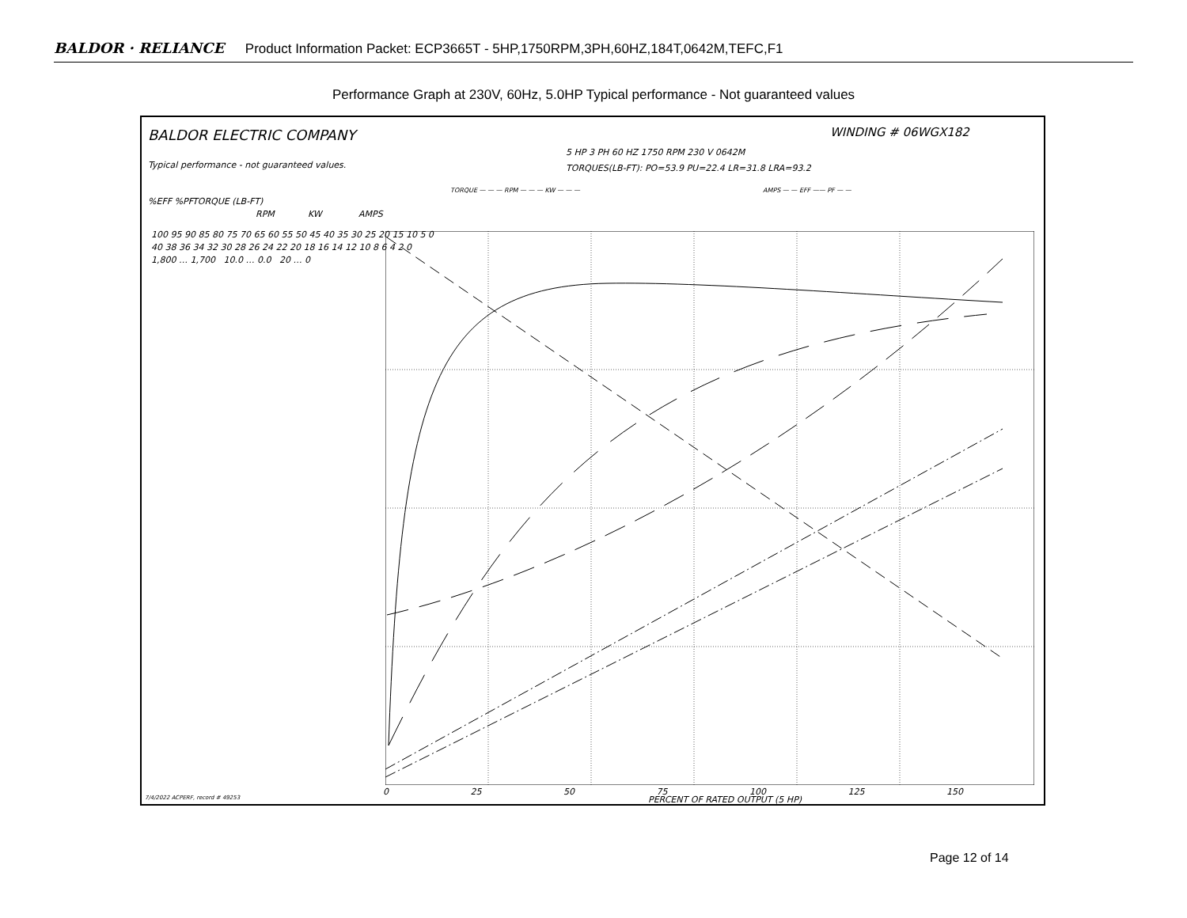BALDOR · RELIANCE Product Information Packet: ECP3665T - 5HP,1750RPM,3PH,60HZ,184T,0642M,TEFC,F1
Performance Graph at 230V, 60Hz, 5.0HP Typical performance - Not guaranteed values
BALDOR ELECTRIC COMPANY WINDING # 06WGX182
5 HP 3 PH 60 HZ 1750 RPM 230 V 0642M
Typical performance - not guaranteed values.
TORQUES(LB-FT): PO=53.9 PU=22.4 LR=31.8 LRA=93.2
TORQUE — — — RPM — — — KW — — —
AMPS — — EFF —— PF — —
%EFF %PF TORQUE (LB-FT)
RPM KW AMPS
100 95 90 85 80 75 70 65 60 55 50 45 40 35 30 25 20 15 10 5 0
40 38 36 34 32 30 28 26 24 22 20 18 16 14 12 10 8 6 4 2 0
1,800 … 1,700 10.0 … 0.0 20 … 0
0 25 50 75 100 125 150
PERCENT OF RATED OUTPUT (5 HP)
7/4/2022 ACPERF, record # 49253
Page 12 of 14